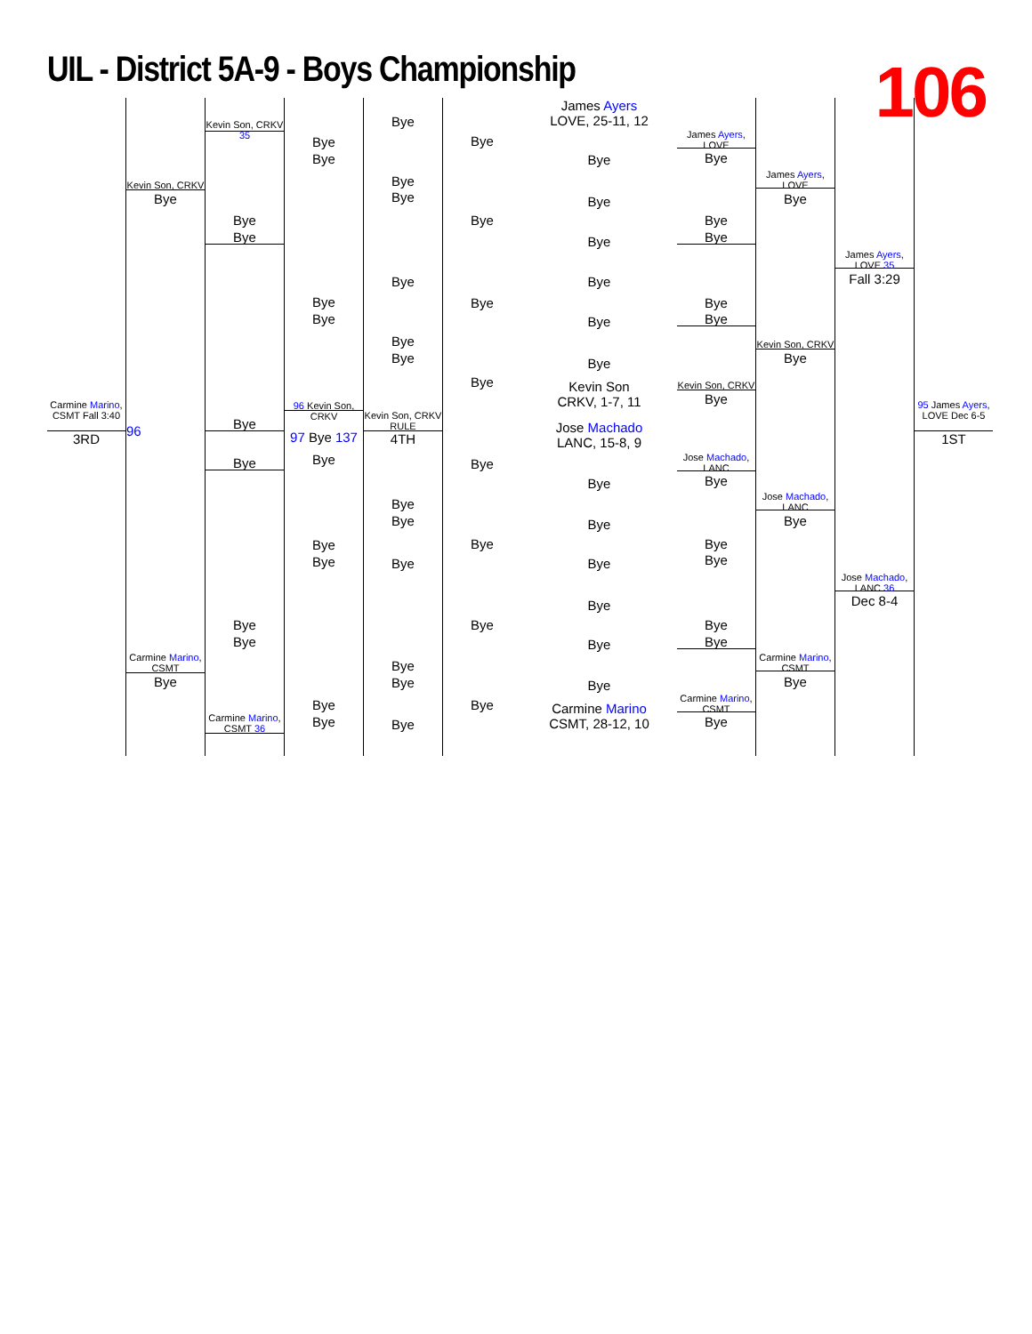UIL - District 5A-9 - Boys Championship
106
Carmine Marino, CSMT Fall 3:40
3RD
Kevin Son, CRKV
Bye
96
Carmine Marino, CSMT
Bye
Kevin Son, CRKV 35
Bye
Bye
Bye
Bye
Bye
Bye
Carmine Marino, CSMT 36
Bye
Bye
Bye
Bye
96 Kevin Son, CRKV
97 Bye 137
Bye
Bye
Bye
Bye
Bye
Bye
Bye
Bye
Bye
Bye
Bye
Kevin Son, CRKV RULE
4TH
Bye
Bye
Bye
Bye
Bye
Bye
Bye
Bye
Bye
Bye
Bye
Bye
Bye
Bye
James Ayers
LOVE, 25-11, 12
Bye
Bye
Bye
Bye
Bye
Bye
Kevin Son
CRKV, 1-7, 11
Jose Machado
LANC, 15-8, 9
Bye
Bye
Bye
Bye
Bye
Bye
Carmine Marino
CSMT, 28-12, 10
James Ayers, LOVE
Bye
Bye
Bye
Bye
Bye
Kevin Son, CRKV
Bye
Jose Machado, LANC
Bye
Bye
Bye
Bye
Bye
Carmine Marino, CSMT
Bye
James Ayers, LOVE
Bye
Kevin Son, CRKV
Bye
Jose Machado, LANC
Bye
Carmine Marino, CSMT
Bye
James Ayers, LOVE 35
Fall 3:29
Jose Machado, LANC 36
Dec 8-4
95 James Ayers, LOVE Dec 6-5
1ST